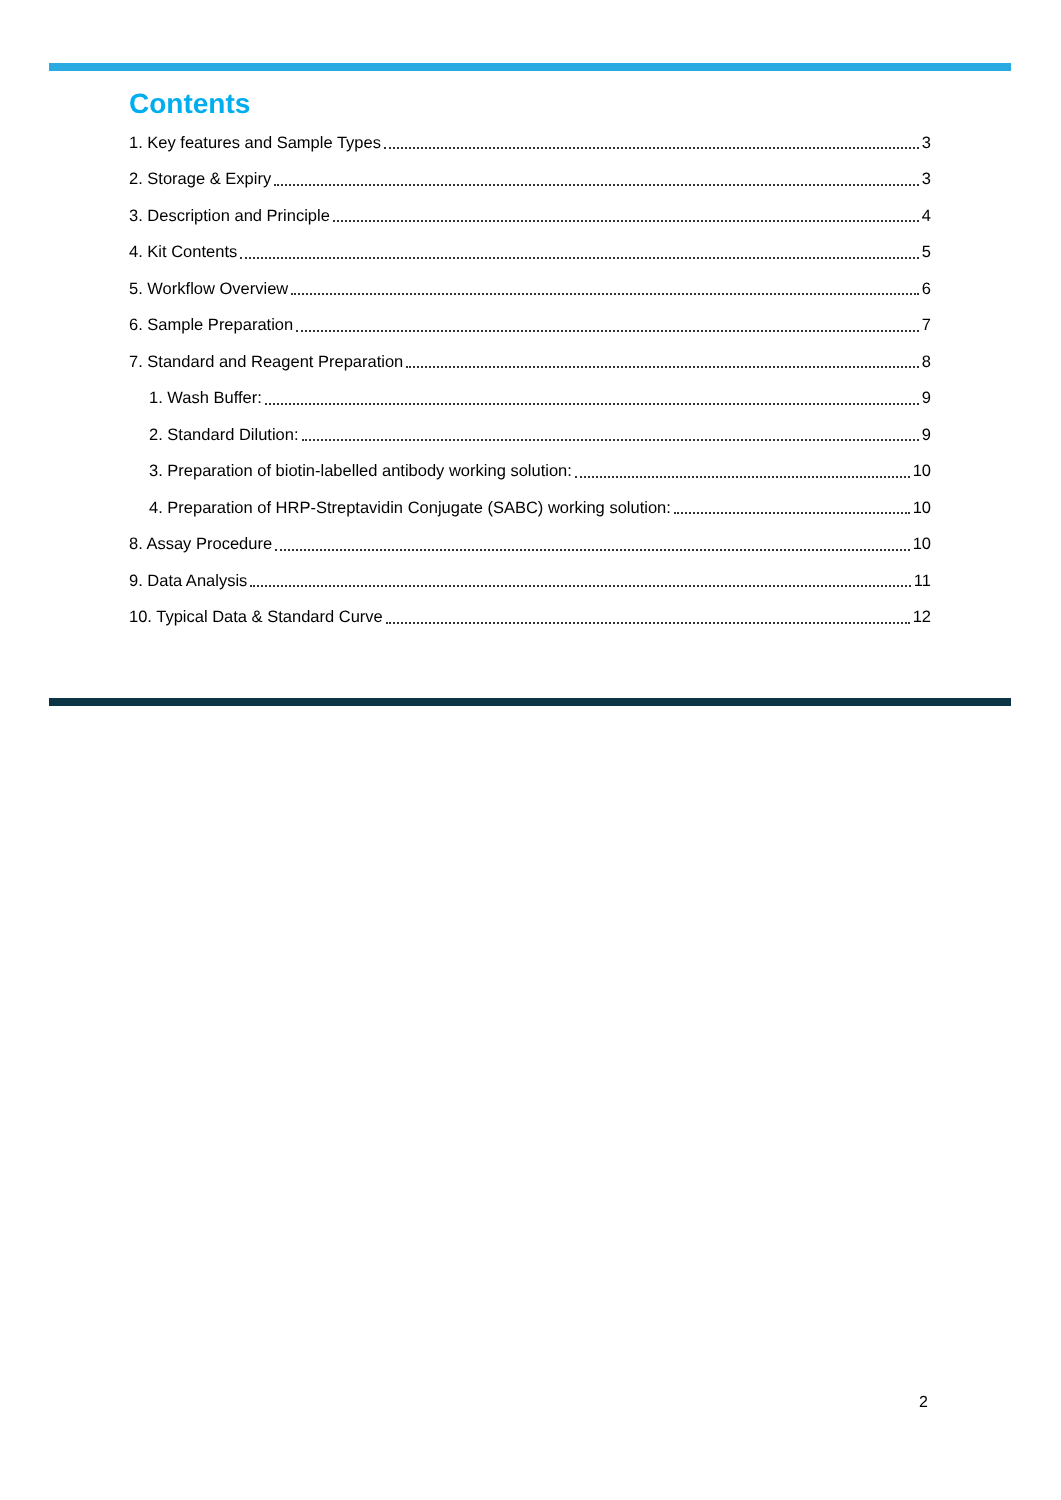Contents
1. Key features and Sample Types 3
2. Storage & Expiry 3
3. Description and Principle 4
4. Kit Contents 5
5. Workflow Overview 6
6. Sample Preparation 7
7. Standard and Reagent Preparation 8
1. Wash Buffer: 9
2. Standard Dilution: 9
3. Preparation of biotin-labelled antibody working solution: 10
4. Preparation of HRP-Streptavidin Conjugate (SABC) working solution: 10
8. Assay Procedure 10
9. Data Analysis 11
10. Typical Data & Standard Curve 12
2